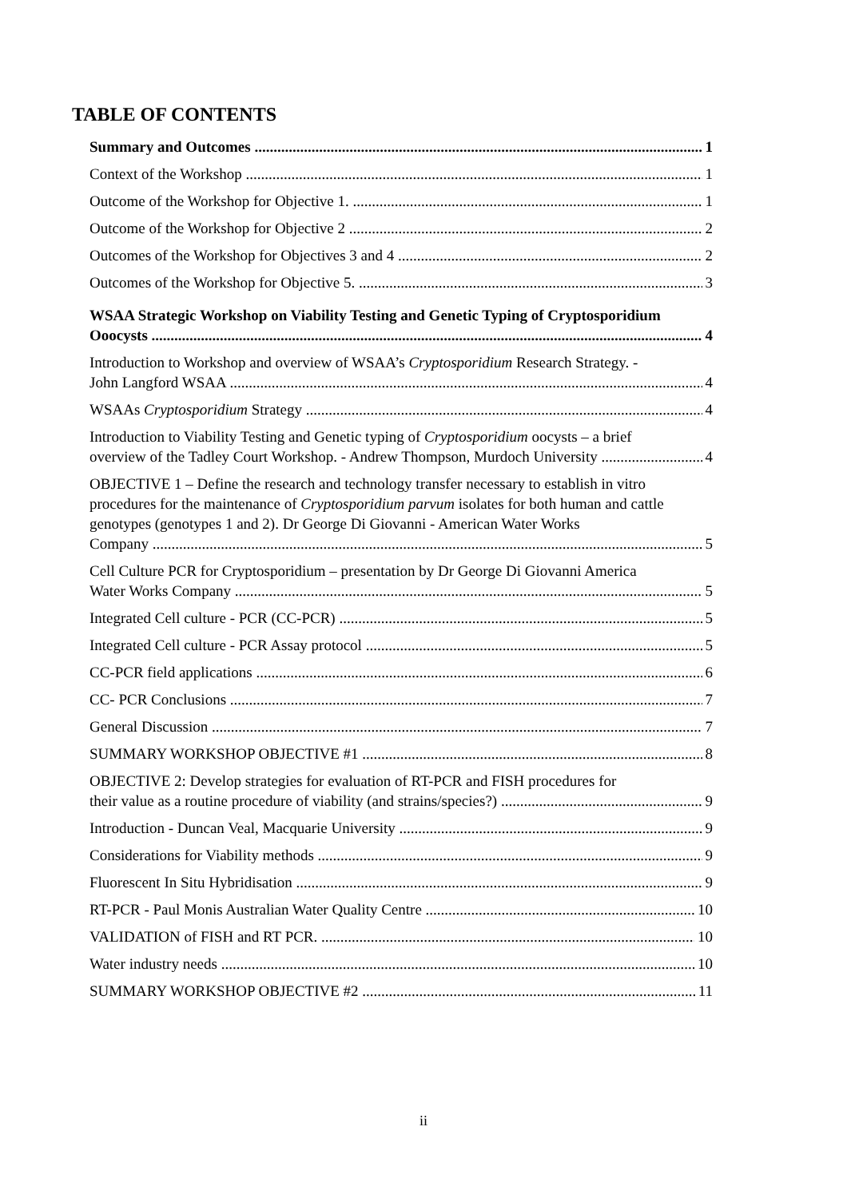TABLE OF CONTENTS
Summary and Outcomes 1
Context of the Workshop 1
Outcome of the Workshop for Objective 1. 1
Outcome of the Workshop for Objective 2 2
Outcomes of the Workshop for Objectives 3 and 4 2
Outcomes of the Workshop for Objective 5. 3
WSAA Strategic Workshop on Viability Testing and Genetic Typing of Cryptosporidium
Ooocysts 4
Introduction to Workshop and overview of WSAA’s Cryptosporidium Research Strategy. -
John Langford WSAA 4
WSAAs Cryptosporidium Strategy 4
Introduction to Viability Testing and Genetic typing of Cryptosporidium oocysts – a brief
overview of the Tadley Court Workshop. - Andrew Thompson, Murdoch University 4
OBJECTIVE 1 – Define the research and technology transfer necessary to establish in vitro procedures for the maintenance of Cryptosporidium parvum isolates for both human and cattle genotypes (genotypes 1 and 2). Dr George Di Giovanni - American Water Works
Company 5
Cell Culture PCR for Cryptosporidium – presentation by Dr George Di Giovanni America
Water Works Company 5
Integrated Cell culture - PCR (CC-PCR) 5
Integrated Cell culture - PCR Assay protocol 5
CC-PCR field applications 6
CC- PCR Conclusions 7
General Discussion 7
SUMMARY WORKSHOP OBJECTIVE #1 8
OBJECTIVE 2: Develop strategies for evaluation of RT-PCR and FISH procedures for
their value as a routine procedure of viability (and strains/species?) 9
Introduction - Duncan Veal, Macquarie University 9
Considerations for Viability methods 9
Fluorescent In Situ Hybridisation 9
RT-PCR - Paul Monis Australian Water Quality Centre 10
VALIDATION of FISH and RT PCR. 10
Water industry needs 10
SUMMARY WORKSHOP OBJECTIVE #2 11
ii